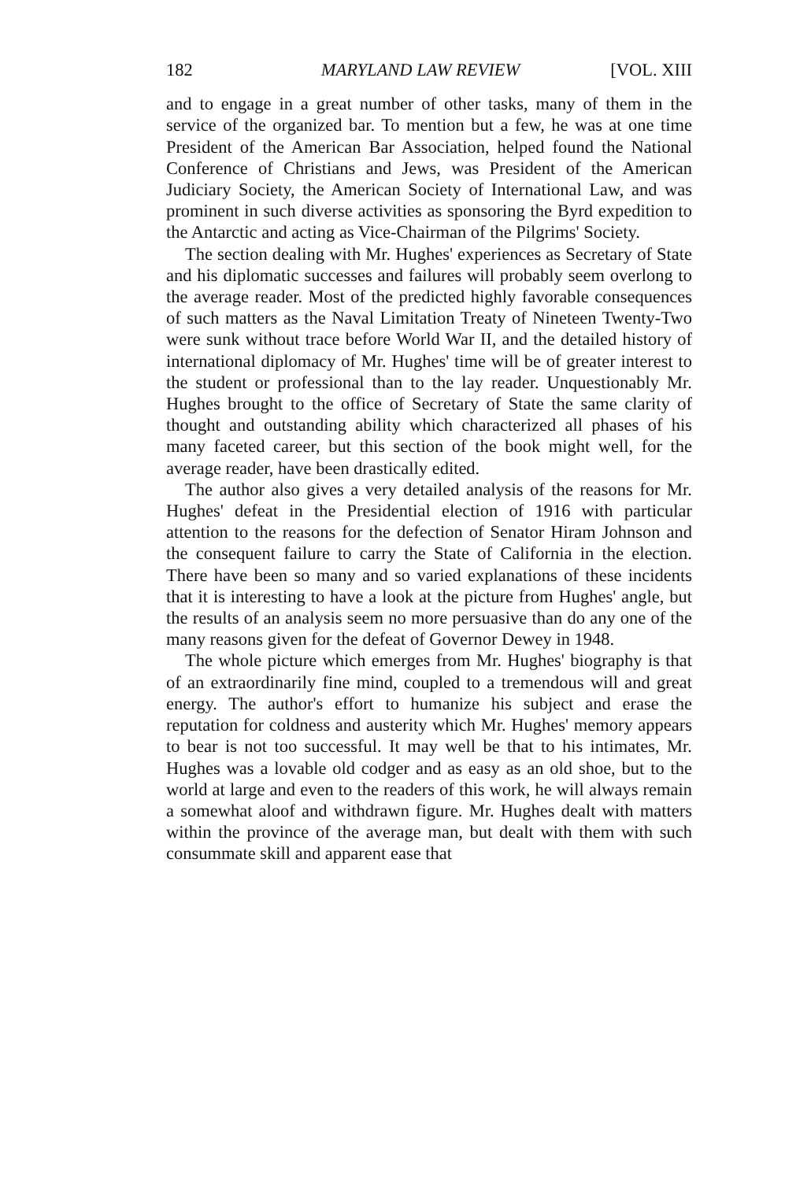182 MARYLAND LAW REVIEW [VOL. XIII
and to engage in a great number of other tasks, many of them in the service of the organized bar. To mention but a few, he was at one time President of the American Bar Association, helped found the National Conference of Christians and Jews, was President of the American Judiciary Society, the American Society of International Law, and was prominent in such diverse activities as sponsoring the Byrd expedition to the Antarctic and acting as Vice-Chairman of the Pilgrims' Society.
The section dealing with Mr. Hughes' experiences as Secretary of State and his diplomatic successes and failures will probably seem overlong to the average reader. Most of the predicted highly favorable consequences of such matters as the Naval Limitation Treaty of Nineteen Twenty-Two were sunk without trace before World War II, and the detailed history of international diplomacy of Mr. Hughes' time will be of greater interest to the student or professional than to the lay reader. Unquestionably Mr. Hughes brought to the office of Secretary of State the same clarity of thought and outstanding ability which characterized all phases of his many faceted career, but this section of the book might well, for the average reader, have been drastically edited.
The author also gives a very detailed analysis of the reasons for Mr. Hughes' defeat in the Presidential election of 1916 with particular attention to the reasons for the defection of Senator Hiram Johnson and the consequent failure to carry the State of California in the election. There have been so many and so varied explanations of these incidents that it is interesting to have a look at the picture from Hughes' angle, but the results of an analysis seem no more persuasive than do any one of the many reasons given for the defeat of Governor Dewey in 1948.
The whole picture which emerges from Mr. Hughes' biography is that of an extraordinarily fine mind, coupled to a tremendous will and great energy. The author's effort to humanize his subject and erase the reputation for coldness and austerity which Mr. Hughes' memory appears to bear is not too successful. It may well be that to his intimates, Mr. Hughes was a lovable old codger and as easy as an old shoe, but to the world at large and even to the readers of this work, he will always remain a somewhat aloof and withdrawn figure. Mr. Hughes dealt with matters within the province of the average man, but dealt with them with such consummate skill and apparent ease that